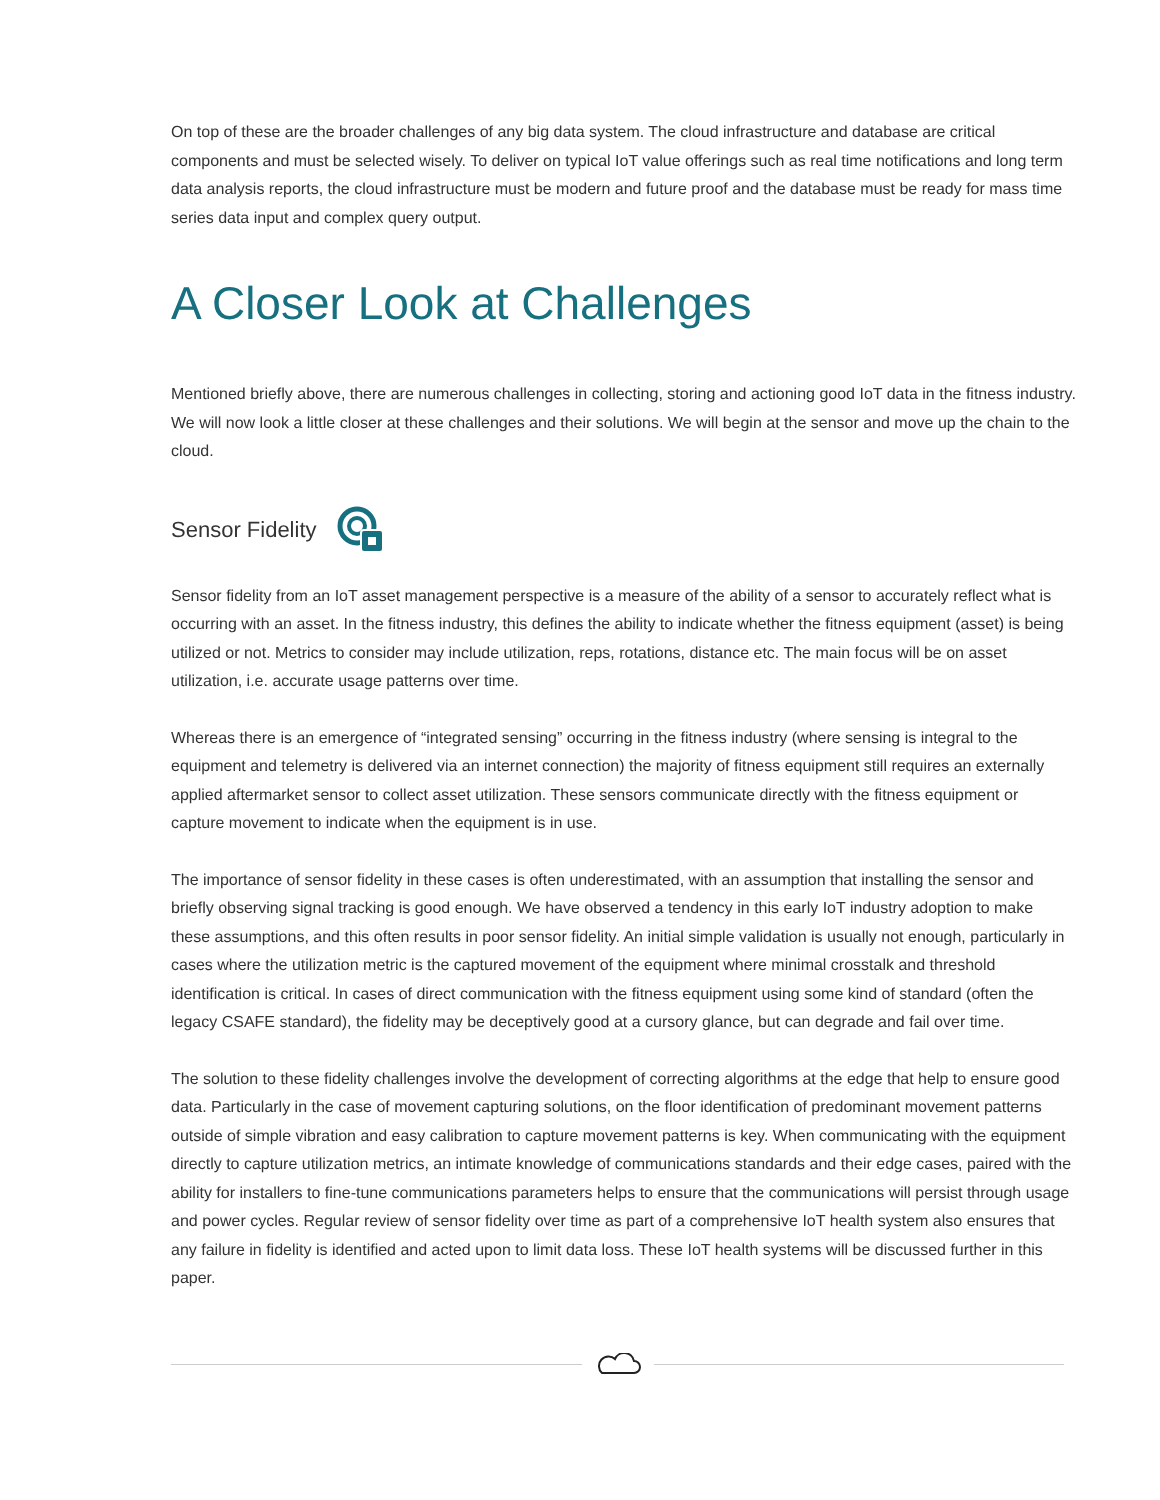On top of these are the broader challenges of any big data system. The cloud infrastructure and database are critical components and must be selected wisely. To deliver on typical IoT value offerings such as real time notifications and long term data analysis reports, the cloud infrastructure must be modern and future proof and the database must be ready for mass time series data input and complex query output.
A Closer Look at Challenges
Mentioned briefly above, there are numerous challenges in collecting, storing and actioning good IoT data in the fitness industry. We will now look a little closer at these challenges and their solutions. We will begin at the sensor and move up the chain to the cloud.
Sensor Fidelity
Sensor fidelity from an IoT asset management perspective is a measure of the ability of a sensor to accurately reflect what is occurring with an asset. In the fitness industry, this defines the ability to indicate whether the fitness equipment (asset) is being utilized or not. Metrics to consider may include utilization, reps, rotations, distance etc. The main focus will be on asset utilization, i.e. accurate usage patterns over time.
Whereas there is an emergence of “integrated sensing” occurring in the fitness industry (where sensing is integral to the equipment and telemetry is delivered via an internet connection) the majority of fitness equipment still requires an externally applied aftermarket sensor to collect asset utilization. These sensors communicate directly with the fitness equipment or capture movement to indicate when the equipment is in use.
The importance of sensor fidelity in these cases is often underestimated, with an assumption that installing the sensor and briefly observing signal tracking is good enough. We have observed a tendency in this early IoT industry adoption to make these assumptions, and this often results in poor sensor fidelity. An initial simple validation is usually not enough, particularly in cases where the utilization metric is the captured movement of the equipment where minimal crosstalk and threshold identification is critical. In cases of direct communication with the fitness equipment using some kind of standard (often the legacy CSAFE standard), the fidelity may be deceptively good at a cursory glance, but can degrade and fail over time.
The solution to these fidelity challenges involve the development of correcting algorithms at the edge that help to ensure good data. Particularly in the case of movement capturing solutions, on the floor identification of predominant movement patterns outside of simple vibration and easy calibration to capture movement patterns is key. When communicating with the equipment directly to capture utilization metrics, an intimate knowledge of communications standards and their edge cases, paired with the ability for installers to fine-tune communications parameters helps to ensure that the communications will persist through usage and power cycles. Regular review of sensor fidelity over time as part of a comprehensive IoT health system also ensures that any failure in fidelity is identified and acted upon to limit data loss. These IoT health systems will be discussed further in this paper.